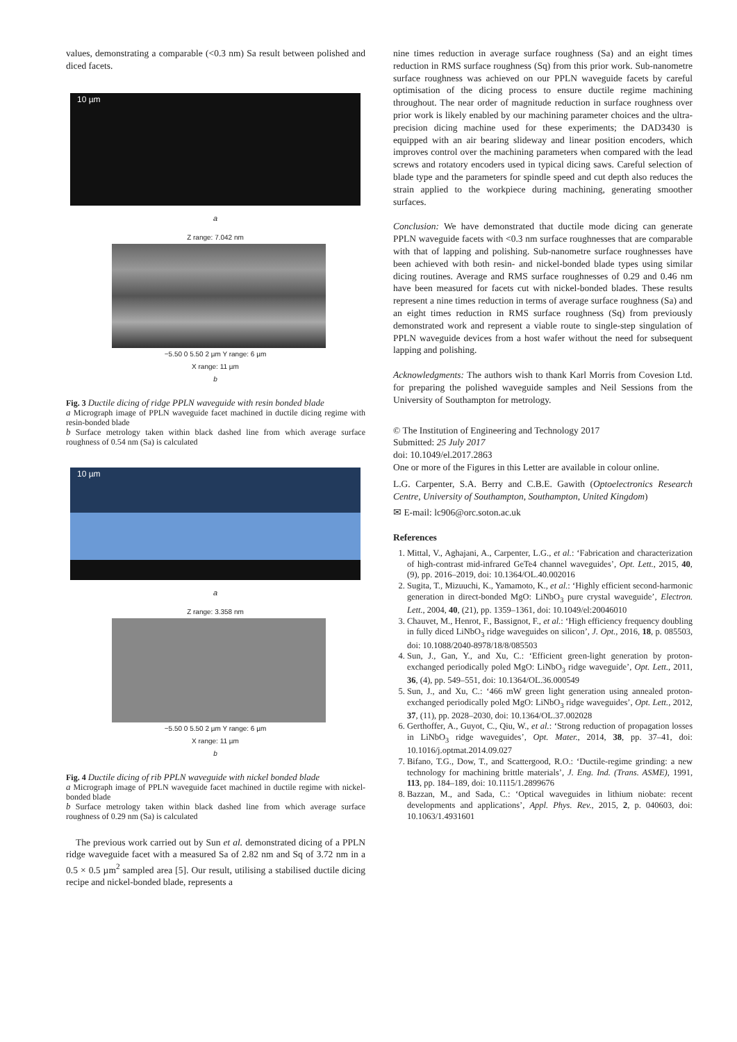values, demonstrating a comparable (<0.3 nm) Sa result between polished and diced facets.
10 µm
a
Z range: 7.042 nm
−5.50 0 5.50 2 µm Y range: 6 µm
X range: 11 µm
b
Fig. 3 Ductile dicing of ridge PPLN waveguide with resin bonded blade
a Micrograph image of PPLN waveguide facet machined in ductile dicing regime with resin-bonded blade
b Surface metrology taken within black dashed line from which average surface roughness of 0.54 nm (Sa) is calculated
10 µm
a
Z range: 3.358 nm
−5.50 0 5.50 2 µm Y range: 6 µm
X range: 11 µm
b
Fig. 4 Ductile dicing of rib PPLN waveguide with nickel bonded blade
a Micrograph image of PPLN waveguide facet machined in ductile regime with nickel-bonded blade
b Surface metrology taken within black dashed line from which average surface roughness of 0.29 nm (Sa) is calculated
The previous work carried out by Sun et al. demonstrated dicing of a PPLN ridge waveguide facet with a measured Sa of 2.82 nm and Sq of 3.72 nm in a 0.5 × 0.5 µm<sup>2</sup> sampled area [5]. Our result, utilising a stabilised ductile dicing recipe and nickel-bonded blade, represents a
nine times reduction in average surface roughness (Sa) and an eight times reduction in RMS surface roughness (Sq) from this prior work. Sub-nanometre surface roughness was achieved on our PPLN waveguide facets by careful optimisation of the dicing process to ensure ductile regime machining throughout. The near order of magnitude reduction in surface roughness over prior work is likely enabled by our machining parameter choices and the ultra-precision dicing machine used for these experiments; the DAD3430 is equipped with an air bearing slideway and linear position encoders, which improves control over the machining parameters when compared with the lead screws and rotatory encoders used in typical dicing saws. Careful selection of blade type and the parameters for spindle speed and cut depth also reduces the strain applied to the workpiece during machining, generating smoother surfaces.
Conclusion: We have demonstrated that ductile mode dicing can generate PPLN waveguide facets with <0.3 nm surface roughnesses that are comparable with that of lapping and polishing. Sub-nanometre surface roughnesses have been achieved with both resin- and nickel-bonded blade types using similar dicing routines. Average and RMS surface roughnesses of 0.29 and 0.46 nm have been measured for facets cut with nickel-bonded blades. These results represent a nine times reduction in terms of average surface roughness (Sa) and an eight times reduction in RMS surface roughness (Sq) from previously demonstrated work and represent a viable route to single-step singulation of PPLN waveguide devices from a host wafer without the need for subsequent lapping and polishing.
Acknowledgments: The authors wish to thank Karl Morris from Covesion Ltd. for preparing the polished waveguide samples and Neil Sessions from the University of Southampton for metrology.
© The Institution of Engineering and Technology 2017
Submitted: 25 July 2017
doi: 10.1049/el.2017.2863
One or more of the Figures in this Letter are available in colour online.
L.G. Carpenter, S.A. Berry and C.B.E. Gawith (Optoelectronics Research Centre, University of Southampton, Southampton, United Kingdom)
✉ E-mail: lc906@orc.soton.ac.uk
References
1. Mittal, V., Aghajani, A., Carpenter, L.G., et al.: ‘Fabrication and characterization of high-contrast mid-infrared GeTe4 channel waveguides’, Opt. Lett., 2015, 40, (9), pp. 2016–2019, doi: 10.1364/OL.40.002016
2. Sugita, T., Mizuuchi, K., Yamamoto, K., et al.: ‘Highly efficient second-harmonic generation in direct-bonded MgO: LiNbO<sub>3</sub> pure crystal waveguide’, Electron. Lett., 2004, 40, (21), pp. 1359–1361, doi: 10.1049/el:20046010
3. Chauvet, M., Henrot, F., Bassignot, F., et al.: ‘High efficiency frequency doubling in fully diced LiNbO<sub>3</sub> ridge waveguides on silicon’, J. Opt., 2016, 18, p. 085503, doi: 10.1088/2040-8978/18/8/085503
4. Sun, J., Gan, Y., and Xu, C.: ‘Efficient green-light generation by proton-exchanged periodically poled MgO: LiNbO<sub>3</sub> ridge waveguide’, Opt. Lett., 2011, 36, (4), pp. 549–551, doi: 10.1364/OL.36.000549
5. Sun, J., and Xu, C.: ‘466 mW green light generation using annealed proton-exchanged periodically poled MgO: LiNbO<sub>3</sub> ridge waveguides’, Opt. Lett., 2012, 37, (11), pp. 2028–2030, doi: 10.1364/OL.37.002028
6. Gerthoffer, A., Guyot, C., Qiu, W., et al.: ‘Strong reduction of propagation losses in LiNbO<sub>3</sub> ridge waveguides’, Opt. Mater., 2014, 38, pp. 37–41, doi: 10.1016/j.optmat.2014.09.027
7. Bifano, T.G., Dow, T., and Scattergood, R.O.: ‘Ductile-regime grinding: a new technology for machining brittle materials’, J. Eng. Ind. (Trans. ASME), 1991, 113, pp. 184–189, doi: 10.1115/1.2899676
8. Bazzan, M., and Sada, C.: ‘Optical waveguides in lithium niobate: recent developments and applications’, Appl. Phys. Rev., 2015, 2, p. 040603, doi: 10.1063/1.4931601